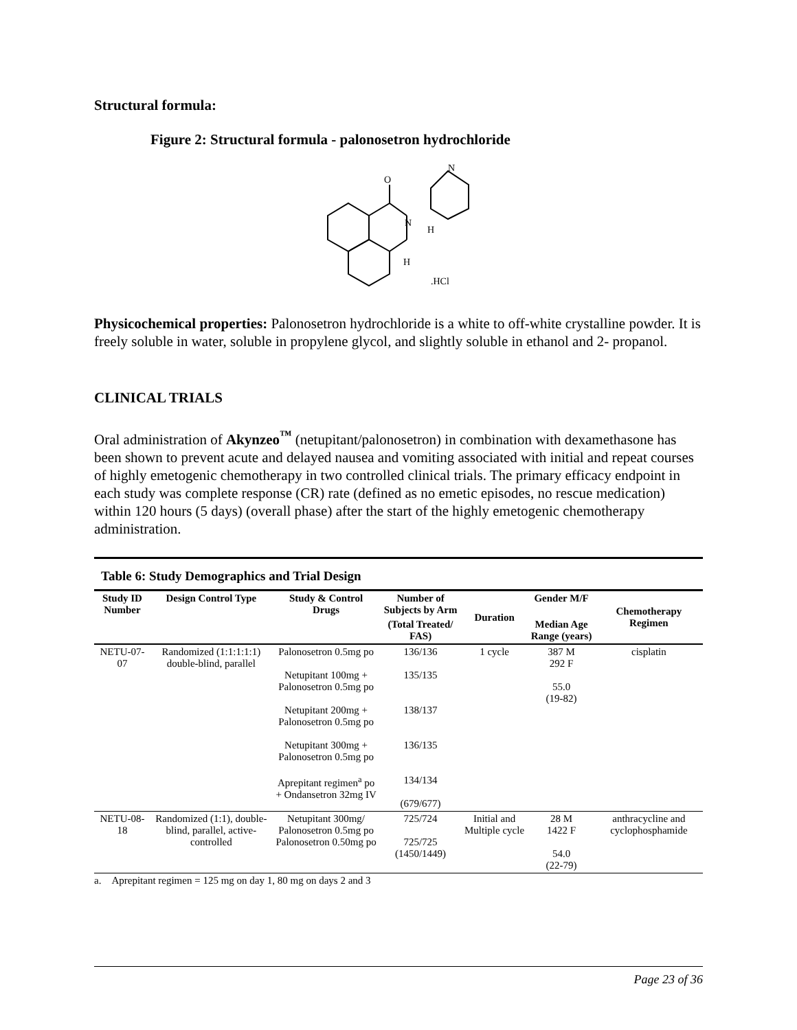Structural formula:
Figure 2: Structural formula - palonosetron hydrochloride
O
N
N
H
H
.HCl
Physicochemical properties: Palonosetron hydrochloride is a white to off-white crystalline powder. It is freely soluble in water, soluble in propylene glycol, and slightly soluble in ethanol and 2- propanol.
CLINICAL TRIALS
Oral administration of Akynzeo<sup>™</sup> (netupitant/palonosetron) in combination with dexamethasone has been shown to prevent acute and delayed nausea and vomiting associated with initial and repeat courses of highly emetogenic chemotherapy in two controlled clinical trials. The primary efficacy endpoint in each study was complete response (CR) rate (defined as no emetic episodes, no rescue medication) within 120 hours (5 days) (overall phase) after the start of the highly emetogenic chemotherapy administration.
Table 6: Study Demographics and Trial Design
| Study ID Number | Design Control Type | Study & Control Drugs | Number of Subjects by Arm | Duration | Gender M/F | Chemotherapy Regimen |
| --- | --- | --- | --- | --- | --- | --- |
| | | | (Total Treated/ FAS) | | Median Age Range (years) | |
| NETU-07-07 | Randomized (1:1:1:1:1) double-blind, parallel | Palonosetron 0.5mg po Netupitant 100mg + Palonosetron 0.5mg po Netupitant 200mg + Palonosetron 0.5mg po Netupitant 300mg + Palonosetron 0.5mg po Aprepitant regimen<sup>a</sup> po + Ondansetron 32mg IV | 136/136 135/135 138/137 136/135 134/134 (679/677) | 1 cycle | 387 M 292 F 55.0 (19-82) | cisplatin |
| NETU-08-18 | Randomized (1:1), double-blind, parallel, active-controlled | Netupitant 300mg/ Palonosetron 0.5mg po Palonosetron 0.50mg po | 725/724 725/725 (1450/1449) | Initial and Multiple cycle | 28 M 1422 F 54.0 (22-79) | anthracycline and cyclophosphamide |
a. Aprepitant regimen = 125 mg on day 1, 80 mg on days 2 and 3
Page 23 of 36